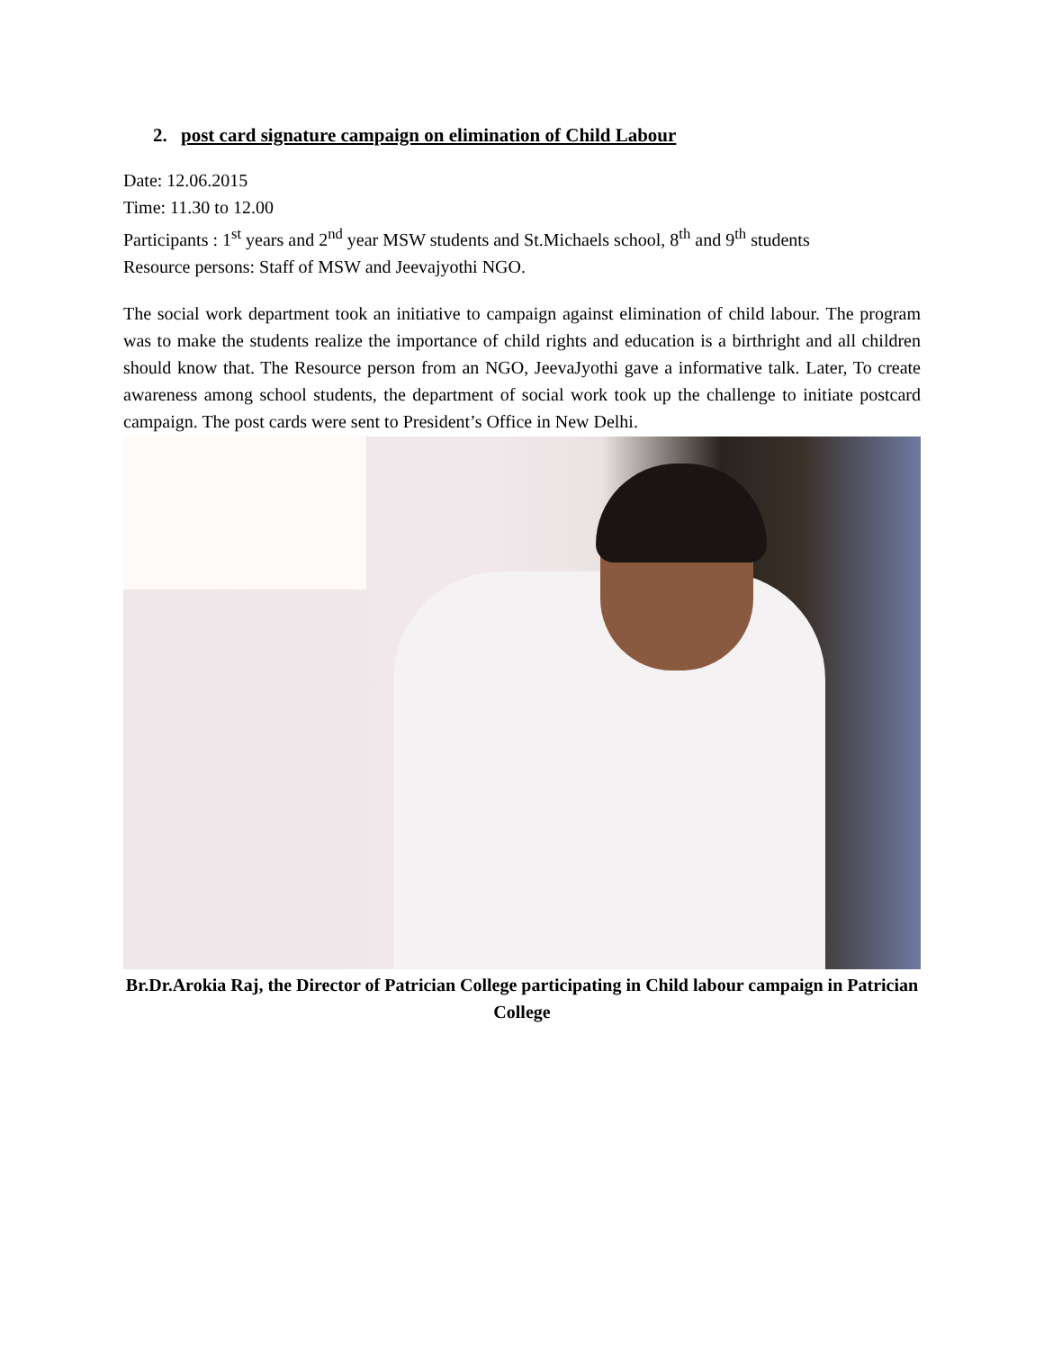2. post card signature campaign on elimination of Child Labour
Date: 12.06.2015
Time: 11.30 to 12.00
Participants : 1<sup>st</sup> years and 2<sup>nd</sup> year MSW students and St.Michaels school, 8<sup>th</sup> and 9<sup>th</sup> students
Resource persons: Staff of MSW and Jeevajyothi NGO.
The social work department took an initiative to campaign against elimination of child labour. The program was to make the students realize the importance of child rights and education is a birthright and all children should know that. The Resource person from an NGO, JeevaJyothi gave a informative talk. Later, To create awareness among school students, the department of social work took up the challenge to initiate postcard campaign. The post cards were sent to President’s Office in New Delhi.
Br.Dr.Arokia Raj, the Director of Patrician College participating in Child labour campaign in Patrician College